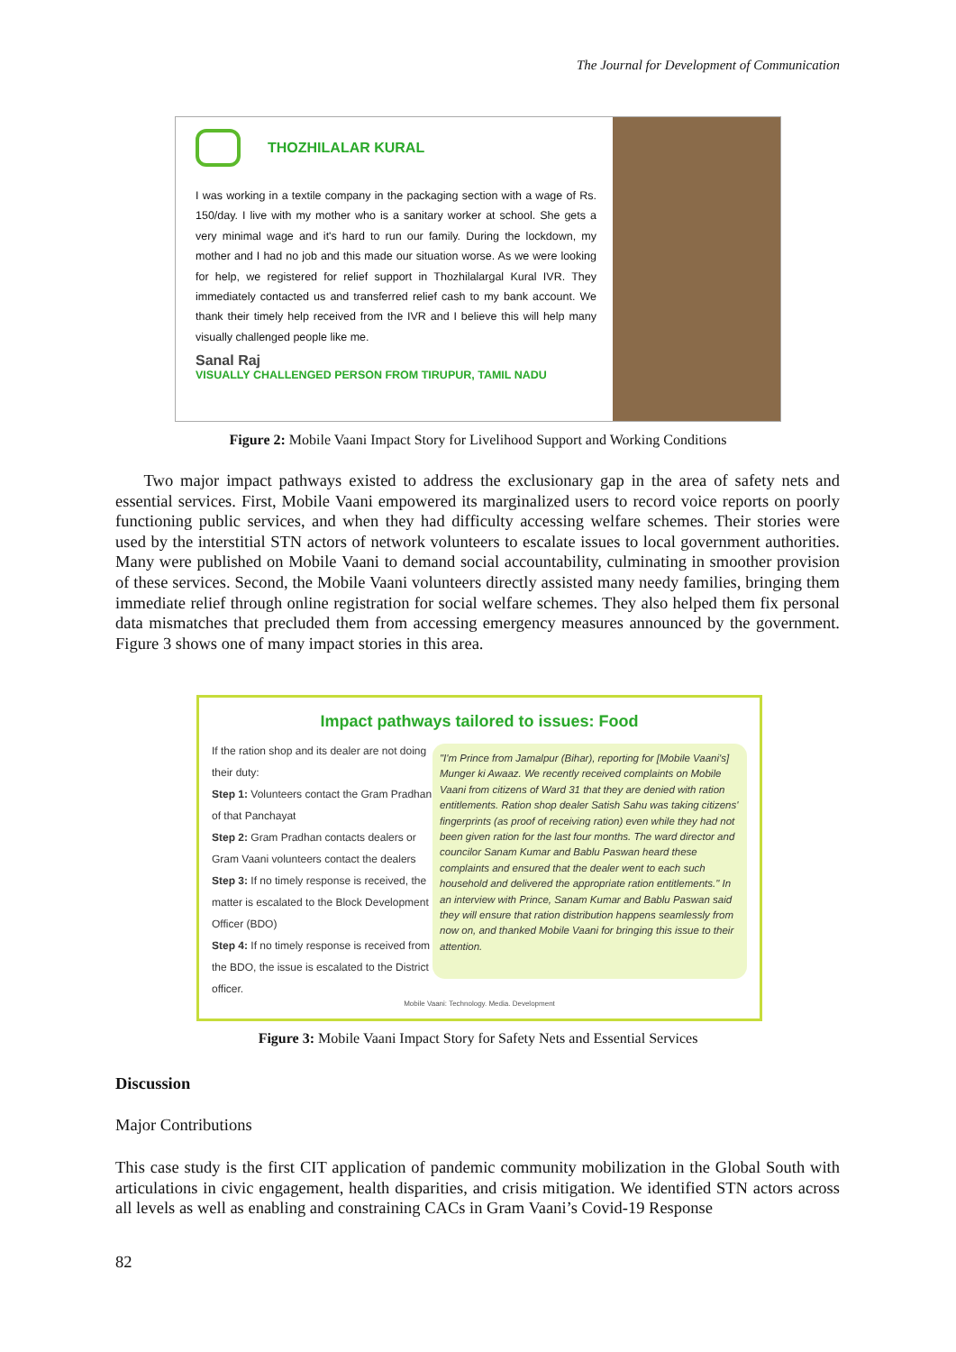The Journal for Development of Communication
THOZHILALAR KURAL
I was working in a textile company in the packaging section with a wage of Rs. 150/day. I live with my mother who is a sanitary worker at school. She gets a very minimal wage and it's hard to run our family. During the lockdown, my mother and I had no job and this made our situation worse. As we were looking for help, we registered for relief support in Thozhilalargal Kural IVR. They immediately contacted us and transferred relief cash to my bank account. We thank their timely help received from the IVR and I believe this will help many visually challenged people like me.
Sanal Raj
VISUALLY CHALLENGED PERSON FROM TIRUPUR, TAMIL NADU
Figure 2: Mobile Vaani Impact Story for Livelihood Support and Working Conditions
Two major impact pathways existed to address the exclusionary gap in the area of safety nets and essential services. First, Mobile Vaani empowered its marginalized users to record voice reports on poorly functioning public services, and when they had difficulty accessing welfare schemes. Their stories were used by the interstitial STN actors of network volunteers to escalate issues to local government authorities. Many were published on Mobile Vaani to demand social accountability, culminating in smoother provision of these services. Second, the Mobile Vaani volunteers directly assisted many needy families, bringing them immediate relief through online registration for social welfare schemes. They also helped them fix personal data mismatches that precluded them from accessing emergency measures announced by the government. Figure 3 shows one of many impact stories in this area.
Impact pathways tailored to issues: Food
If the ration shop and its dealer are not doing their duty:
Step 1: Volunteers contact the Gram Pradhan of that Panchayat
Step 2: Gram Pradhan contacts dealers or Gram Vaani volunteers contact the dealers
Step 3: If no timely response is received, the matter is escalated to the Block Development Officer (BDO)
Step 4: If no timely response is received from the BDO, the issue is escalated to the District officer.
"I'm Prince from Jamalpur (Bihar), reporting for [Mobile Vaani's] Munger ki Awaaz. We recently received complaints on Mobile Vaani from citizens of Ward 31 that they are denied with ration entitlements. Ration shop dealer Satish Sahu was taking citizens' fingerprints (as proof of receiving ration) even while they had not been given ration for the last four months. The ward director and councilor Sanam Kumar and Bablu Paswan heard these complaints and ensured that the dealer went to each such household and delivered the appropriate ration entitlements." In an interview with Prince, Sanam Kumar and Bablu Paswan said they will ensure that ration distribution happens seamlessly from now on, and thanked Mobile Vaani for bringing this issue to their attention.
Mobile Vaani: Technology. Media. Development
Figure 3: Mobile Vaani Impact Story for Safety Nets and Essential Services
Discussion
Major Contributions
This case study is the first CIT application of pandemic community mobilization in the Global South with articulations in civic engagement, health disparities, and crisis mitigation. We identified STN actors across all levels as well as enabling and constraining CACs in Gram Vaani’s Covid-19 Response
82